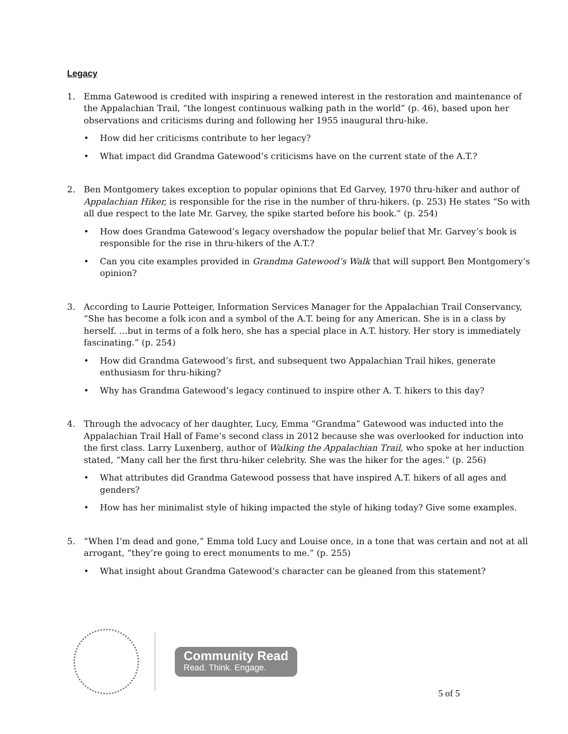Legacy
1. Emma Gatewood is credited with inspiring a renewed interest in the restoration and maintenance of the Appalachian Trail, “the longest continuous walking path in the world” (p. 46), based upon her observations and criticisms during and following her 1955 inaugural thru-hike.
• How did her criticisms contribute to her legacy?
• What impact did Grandma Gatewood’s criticisms have on the current state of the A.T.?
2. Ben Montgomery takes exception to popular opinions that Ed Garvey, 1970 thru-hiker and author of Appalachian Hiker, is responsible for the rise in the number of thru-hikers. (p. 253) He states “So with all due respect to the late Mr. Garvey, the spike started before his book.” (p. 254)
• How does Grandma Gatewood’s legacy overshadow the popular belief that Mr. Garvey’s book is responsible for the rise in thru-hikers of the A.T.?
• Can you cite examples provided in Grandma Gatewood’s Walk that will support Ben Montgomery’s opinion?
3. According to Laurie Potteiger, Information Services Manager for the Appalachian Trail Conservancy, “She has become a folk icon and a symbol of the A.T. being for any American. She is in a class by herself. …but in terms of a folk hero, she has a special place in A.T. history. Her story is immediately fascinating.” (p. 254)
• How did Grandma Gatewood’s first, and subsequent two Appalachian Trail hikes, generate enthusiasm for thru-hiking?
• Why has Grandma Gatewood’s legacy continued to inspire other A. T. hikers to this day?
4. Through the advocacy of her daughter, Lucy, Emma “Grandma” Gatewood was inducted into the Appalachian Trail Hall of Fame’s second class in 2012 because she was overlooked for induction into the first class. Larry Luxenberg, author of Walking the Appalachian Trail, who spoke at her induction stated, “Many call her the first thru-hiker celebrity. She was the hiker for the ages.” (p. 256)
• What attributes did Grandma Gatewood possess that have inspired A.T. hikers of all ages and genders?
• How has her minimalist style of hiking impacted the style of hiking today? Give some examples.
5. “When I’m dead and gone,” Emma told Lucy and Louise once, in a tone that was certain and not at all arrogant, “they’re going to erect monuments to me.” (p. 255)
• What insight about Grandma Gatewood’s character can be gleaned from this statement?
Community Read
Read. Think. Engage.
5 of 5